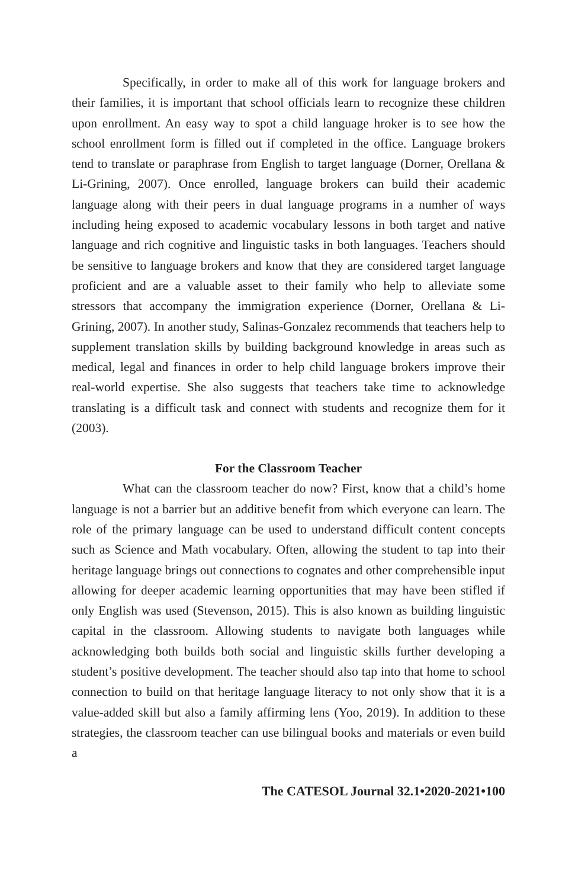Specifically, in order to make all of this work for language brokers and their families, it is important that school officials learn to recognize these children upon enrollment. An easy way to spot a child language hroker is to see how the school enrollment form is filled out if completed in the office. Language brokers tend to translate or paraphrase from English to target language (Dorner, Orellana & Li-Grining, 2007). Once enrolled, language brokers can build their academic language along with their peers in dual language programs in a numher of ways including heing exposed to academic vocabulary lessons in both target and native language and rich cognitive and linguistic tasks in both languages. Teachers should be sensitive to language brokers and know that they are considered target language proficient and are a valuable asset to their family who help to alleviate some stressors that accompany the immigration experience (Dorner, Orellana & Li-Grining, 2007). In another study, Salinas-Gonzalez recommends that teachers help to supplement translation skills by building background knowledge in areas such as medical, legal and finances in order to help child language brokers improve their real-world expertise. She also suggests that teachers take time to acknowledge translating is a difficult task and connect with students and recognize them for it (2003).
For the Classroom Teacher
What can the classroom teacher do now? First, know that a child’s home language is not a barrier but an additive benefit from which everyone can learn. The role of the primary language can be used to understand difficult content concepts such as Science and Math vocabulary. Often, allowing the student to tap into their heritage language brings out connections to cognates and other comprehensible input allowing for deeper academic learning opportunities that may have been stifled if only English was used (Stevenson, 2015). This is also known as building linguistic capital in the classroom. Allowing students to navigate both languages while acknowledging both builds both social and linguistic skills further developing a student’s positive development. The teacher should also tap into that home to school connection to build on that heritage language literacy to not only show that it is a value-added skill but also a family affirming lens (Yoo, 2019). In addition to these strategies, the classroom teacher can use bilingual books and materials or even build a
The CATESOL Journal 32.1•2020-2021•100